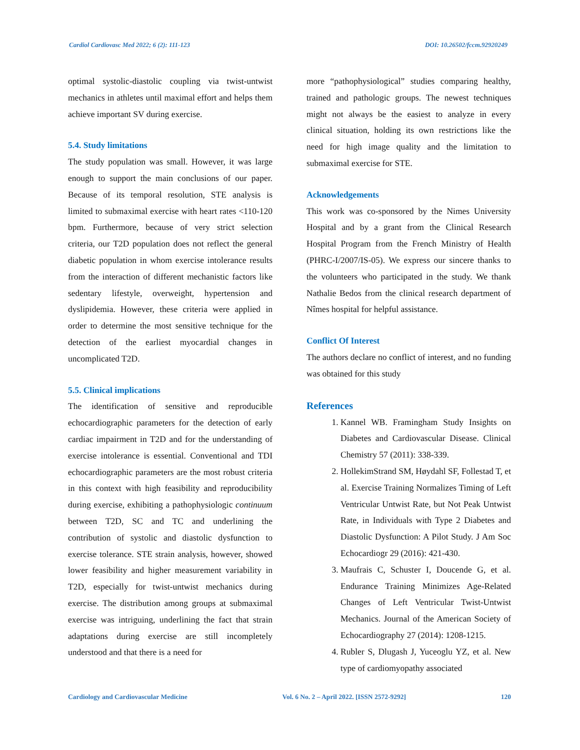Cardiol Cardiovasc Med 2022; 6 (2): 111-123 DOI: 10.26502/fccm.92920249
optimal systolic-diastolic coupling via twist-untwist mechanics in athletes until maximal effort and helps them achieve important SV during exercise.
5.4. Study limitations
The study population was small. However, it was large enough to support the main conclusions of our paper. Because of its temporal resolution, STE analysis is limited to submaximal exercise with heart rates <110-120 bpm. Furthermore, because of very strict selection criteria, our T2D population does not reflect the general diabetic population in whom exercise intolerance results from the interaction of different mechanistic factors like sedentary lifestyle, overweight, hypertension and dyslipidemia. However, these criteria were applied in order to determine the most sensitive technique for the detection of the earliest myocardial changes in uncomplicated T2D.
5.5. Clinical implications
The identification of sensitive and reproducible echocardiographic parameters for the detection of early cardiac impairment in T2D and for the understanding of exercise intolerance is essential. Conventional and TDI echocardiographic parameters are the most robust criteria in this context with high feasibility and reproducibility during exercise, exhibiting a pathophysiologic continuum between T2D, SC and TC and underlining the contribution of systolic and diastolic dysfunction to exercise tolerance. STE strain analysis, however, showed lower feasibility and higher measurement variability in T2D, especially for twist-untwist mechanics during exercise. The distribution among groups at submaximal exercise was intriguing, underlining the fact that strain adaptations during exercise are still incompletely understood and that there is a need for
more “pathophysiological” studies comparing healthy, trained and pathologic groups. The newest techniques might not always be the easiest to analyze in every clinical situation, holding its own restrictions like the need for high image quality and the limitation to submaximal exercise for STE.
Acknowledgements
This work was co-sponsored by the Nimes University Hospital and by a grant from the Clinical Research Hospital Program from the French Ministry of Health (PHRC-I/2007/IS-05). We express our sincere thanks to the volunteers who participated in the study. We thank Nathalie Bedos from the clinical research department of Nîmes hospital for helpful assistance.
Conflict Of Interest
The authors declare no conflict of interest, and no funding was obtained for this study
References
1. Kannel WB. Framingham Study Insights on Diabetes and Cardiovascular Disease. Clinical Chemistry 57 (2011): 338-339.
2. HollekimStrand SM, Høydahl SF, Follestad T, et al. Exercise Training Normalizes Timing of Left Ventricular Untwist Rate, but Not Peak Untwist Rate, in Individuals with Type 2 Diabetes and Diastolic Dysfunction: A Pilot Study. J Am Soc Echocardiogr 29 (2016): 421-430.
3. Maufrais C, Schuster I, Doucende G, et al. Endurance Training Minimizes Age-Related Changes of Left Ventricular Twist-Untwist Mechanics. Journal of the American Society of Echocardiography 27 (2014): 1208-1215.
4. Rubler S, Dlugash J, Yuceoglu YZ, et al. New type of cardiomyopathy associated
Cardiology and Cardiovascular Medicine Vol. 6 No. 2 – April 2022. [ISSN 2572-9292] 120